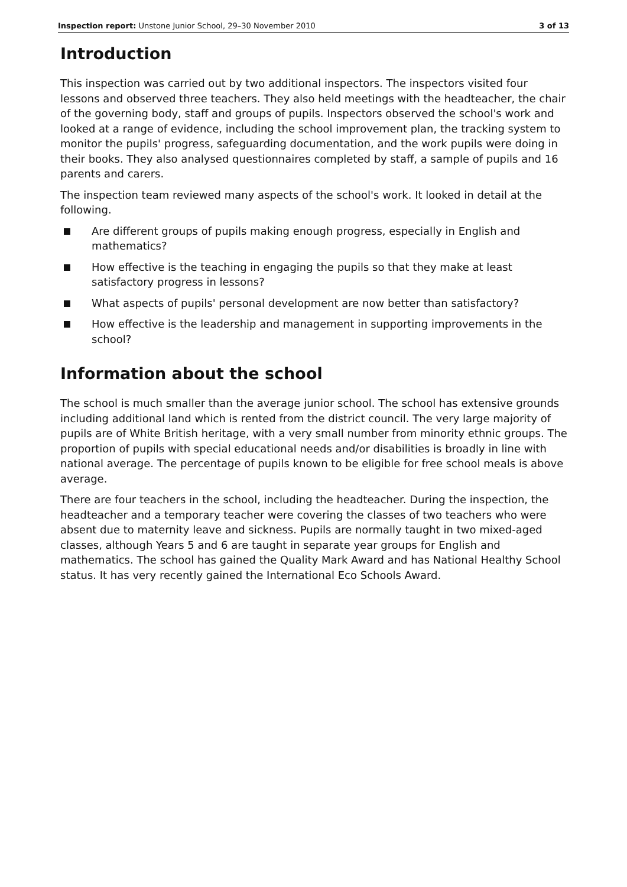Inspection report: Unstone Junior School, 29–30 November 2010 3 of 13
Introduction
This inspection was carried out by two additional inspectors. The inspectors visited four lessons and observed three teachers. They also held meetings with the headteacher, the chair of the governing body, staff and groups of pupils. Inspectors observed the school's work and looked at a range of evidence, including the school improvement plan, the tracking system to monitor the pupils' progress, safeguarding documentation, and the work pupils were doing in their books. They also analysed questionnaires completed by staff, a sample of pupils and 16 parents and carers.
The inspection team reviewed many aspects of the school's work. It looked in detail at the following.
Are different groups of pupils making enough progress, especially in English and mathematics?
How effective is the teaching in engaging the pupils so that they make at least satisfactory progress in lessons?
What aspects of pupils' personal development are now better than satisfactory?
How effective is the leadership and management in supporting improvements in the school?
Information about the school
The school is much smaller than the average junior school. The school has extensive grounds including additional land which is rented from the district council. The very large majority of pupils are of White British heritage, with a very small number from minority ethnic groups. The proportion of pupils with special educational needs and/or disabilities is broadly in line with national average. The percentage of pupils known to be eligible for free school meals is above average.
There are four teachers in the school, including the headteacher. During the inspection, the headteacher and a temporary teacher were covering the classes of two teachers who were absent due to maternity leave and sickness. Pupils are normally taught in two mixed-aged classes, although Years 5 and 6 are taught in separate year groups for English and mathematics. The school has gained the Quality Mark Award and has National Healthy School status. It has very recently gained the International Eco Schools Award.